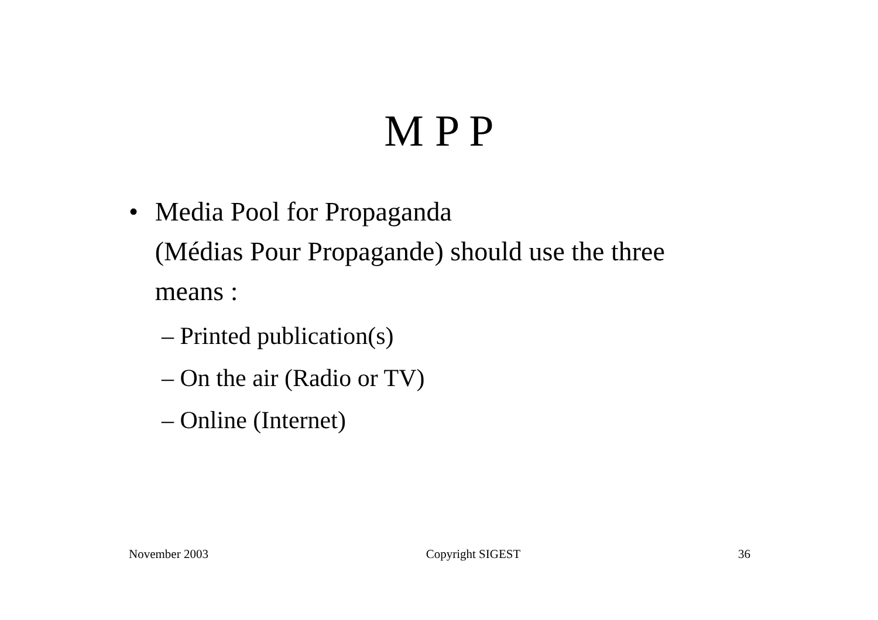M P P
• Media Pool for Propaganda
(Médias Pour Propagande) should use the three means :
– Printed publication(s)
– On the air (Radio or TV)
– Online (Internet)
November 2003 Copyright SIGEST 36